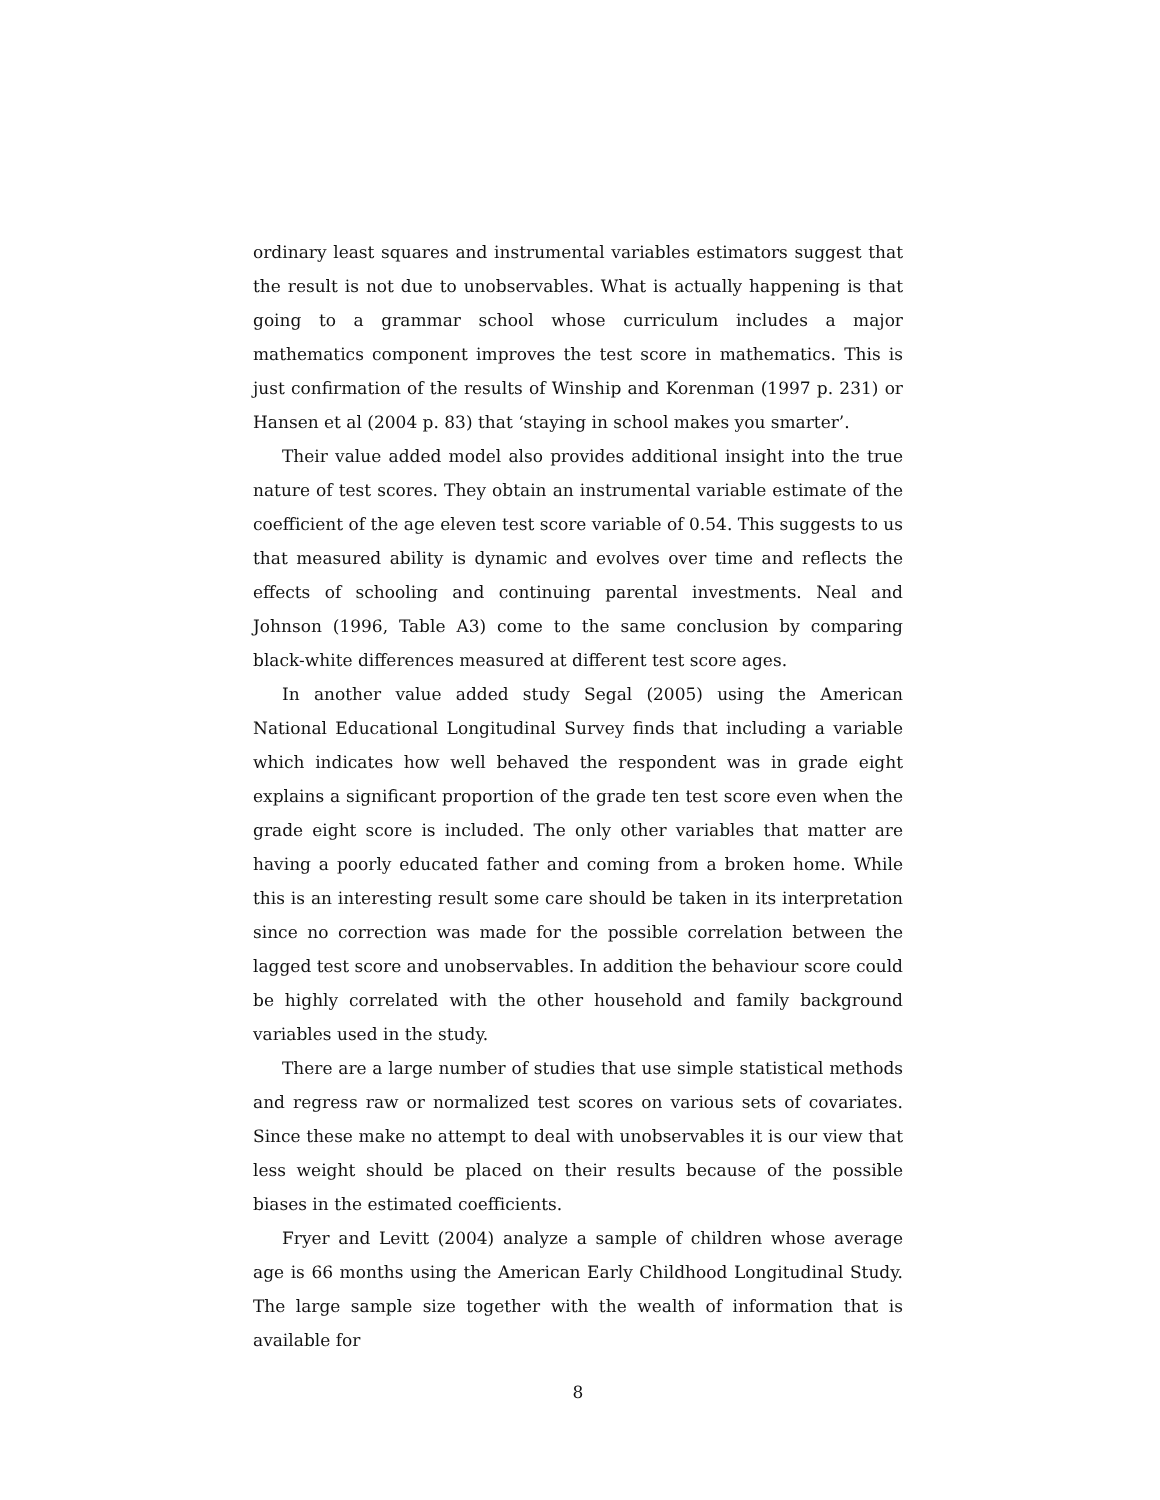ordinary least squares and instrumental variables estimators suggest that the result is not due to unobservables. What is actually happening is that going to a grammar school whose curriculum includes a major mathematics component improves the test score in mathematics. This is just confirmation of the results of Winship and Korenman (1997 p. 231) or Hansen et al (2004 p. 83) that ‘staying in school makes you smarter’.
Their value added model also provides additional insight into the true nature of test scores. They obtain an instrumental variable estimate of the coefficient of the age eleven test score variable of 0.54. This suggests to us that measured ability is dynamic and evolves over time and reflects the effects of schooling and continuing parental investments. Neal and Johnson (1996, Table A3) come to the same conclusion by comparing black-white differences measured at different test score ages.
In another value added study Segal (2005) using the American National Educational Longitudinal Survey finds that including a variable which indicates how well behaved the respondent was in grade eight explains a significant proportion of the grade ten test score even when the grade eight score is included. The only other variables that matter are having a poorly educated father and coming from a broken home. While this is an interesting result some care should be taken in its interpretation since no correction was made for the possible correlation between the lagged test score and unobservables. In addition the behaviour score could be highly correlated with the other household and family background variables used in the study.
There are a large number of studies that use simple statistical methods and regress raw or normalized test scores on various sets of covariates. Since these make no attempt to deal with unobservables it is our view that less weight should be placed on their results because of the possible biases in the estimated coefficients.
Fryer and Levitt (2004) analyze a sample of children whose average age is 66 months using the American Early Childhood Longitudinal Study. The large sample size together with the wealth of information that is available for
8